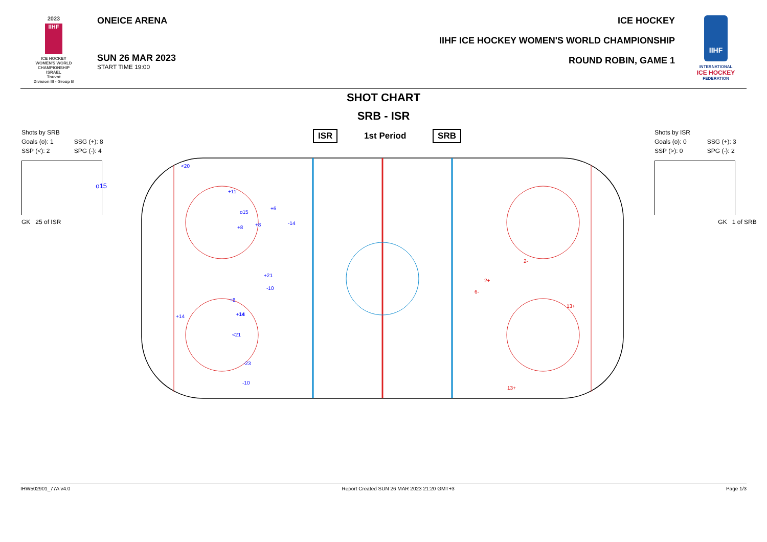2023
IIHF
ICE HOCKEY
WOMEN'S WORLD
CHAMPIONSHIP
ISRAEL
Tnuvot
Division III - Group B
ONEICE ARENA
SUN 26 MAR 2023
START TIME 19:00
ICE HOCKEY
IIHF ICE HOCKEY WOMEN'S WORLD CHAMPIONSHIP
ROUND ROBIN, GAME 1
IIHF
INTERNATIONAL
ICE HOCKEY
FEDERATION
SHOT CHART
SRB - ISR
Shots by SRB
| Goals (o): 1 | SSG (+): 8 |
| SSP (<): 2 | SPG (-): 4 |
o15
GK 25 of ISR
Shots by ISR
| Goals (o): 0 | SSG (+): 3 |
| SSP (>): 0 | SPG (-): 2 |
GK 1 of SRB
ISR 1st Period SRB
<20
+11
+6
o15
+8
-14
+8
+21
-10
+8
+14
+14
+14
<21
-23
-10
2-
2+
6-
13+
13+
IHW502901_77A v4.0 Report Created SUN 26 MAR 2023 21:20 GMT+3 Page 1/3